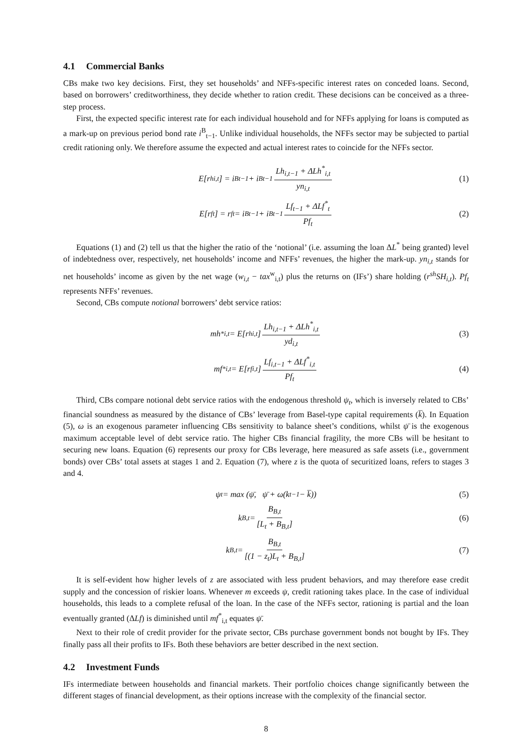4.1 Commercial Banks
CBs make two key decisions. First, they set households’ and NFFs-specific interest rates on conceded loans. Second, based on borrowers’ creditworthiness, they decide whether to ration credit. These decisions can be conceived as a three-step process.
First, the expected specific interest rate for each individual household and for NFFs applying for loans is computed as a mark-up on previous period bond rate i<sup>B</sup><sub>t−1</sub>. Unlike individual households, the NFFs sector may be subjected to partial credit rationing only. We therefore assume the expected and actual interest rates to coincide for the NFFs sector.
E[r<sup>h</sup><sub>i,t</sub>] = i<sup>B</sup><sub>t−1</sub> + i<sup>B</sup><sub>t−1</sub> Lh<sub>i,t−1</sub> + ΔLh<sup>*</sup><sub>i,t</sub> yn<sub>i,t</sub> (1)
E[r<sup>f</sup><sub>t</sub>] = r<sup>f</sup><sub>t</sub> = i<sup>B</sup><sub>t−1</sub> + i<sup>B</sup><sub>t−1</sub> Lf<sub>t−1</sub> + ΔLf<sup>*</sup><sub>t</sub> Pf<sub>t</sub> (2)
Equations (1) and (2) tell us that the higher the ratio of the ‘notional’ (i.e. assuming the loan ΔL<sup>*</sup> being granted) level of indebtedness over, respectively, net households’ income and NFFs’ revenues, the higher the mark-up. yn<sub>i,t</sub> stands for net households’ income as given by the net wage (w<sub>i,t</sub> − tax<sup>w</sup><sub>i,t</sub>) plus the returns on (IFs’) share holding (r<sup>sh</sup>SH<sub>i,t</sub>). Pf<sub>t</sub> represents NFFs’ revenues.
Second, CBs compute notional borrowers’ debt service ratios:
mh<sup>*</sup><sub>i,t</sub> = E[r<sup>h</sup><sub>i,t</sub>] Lh<sub>i,t−1</sub> + ΔLh<sup>*</sup><sub>i,t</sub> yd<sub>i,t</sub> (3)
mf<sup>*</sup><sub>i,t</sub> = E[r<sup>f</sup><sub>i,t</sub>] Lf<sub>i,t−1</sub> + ΔLf<sup>*</sup><sub>i,t</sub> Pf<sub>t</sub> (4)
Third, CBs compare notional debt service ratios with the endogenous threshold ψ<sub>t</sub>, which is inversely related to CBs’ financial soundness as measured by the distance of CBs’ leverage from Basel-type capital requirements (k̅). In Equation (5), ω is an exogenous parameter influencing CBs sensitivity to balance sheet’s conditions, whilst ψ̄ is the exogenous maximum acceptable level of debt service ratio. The higher CBs financial fragility, the more CBs will be hesitant to securing new loans. Equation (6) represents our proxy for CBs leverage, here measured as safe assets (i.e., government bonds) over CBs’ total assets at stages 1 and 2. Equation (7), where z is the quota of securitized loans, refers to stages 3 and 4.
ψ<sub>t</sub> = max (ψ̄, ψ̄ + ω(k<sub>t−1</sub> − k̅)) (5)
k<sub>B,t</sub> = B<sub>B,t</sub> [L<sub>t</sub> + B<sub>B,t</sub>] (6)
k<sub>B,t</sub> = B<sub>B,t</sub> [(1 − z<sub>t</sub>)L<sub>t</sub> + B<sub>B,t</sub>] (7)
It is self-evident how higher levels of z are associated with less prudent behaviors, and may therefore ease credit supply and the concession of riskier loans. Whenever m exceeds ψ, credit rationing takes place. In the case of individual households, this leads to a complete refusal of the loan. In the case of the NFFs sector, rationing is partial and the loan eventually granted (ΔLf) is diminished until mf<sup>*</sup><sub>i,t</sub> equates ψ̄.
Next to their role of credit provider for the private sector, CBs purchase government bonds not bought by IFs. They finally pass all their profits to IFs. Both these behaviors are better described in the next section.
4.2 Investment Funds
IFs intermediate between households and financial markets. Their portfolio choices change significantly between the different stages of financial development, as their options increase with the complexity of the financial sector.
8